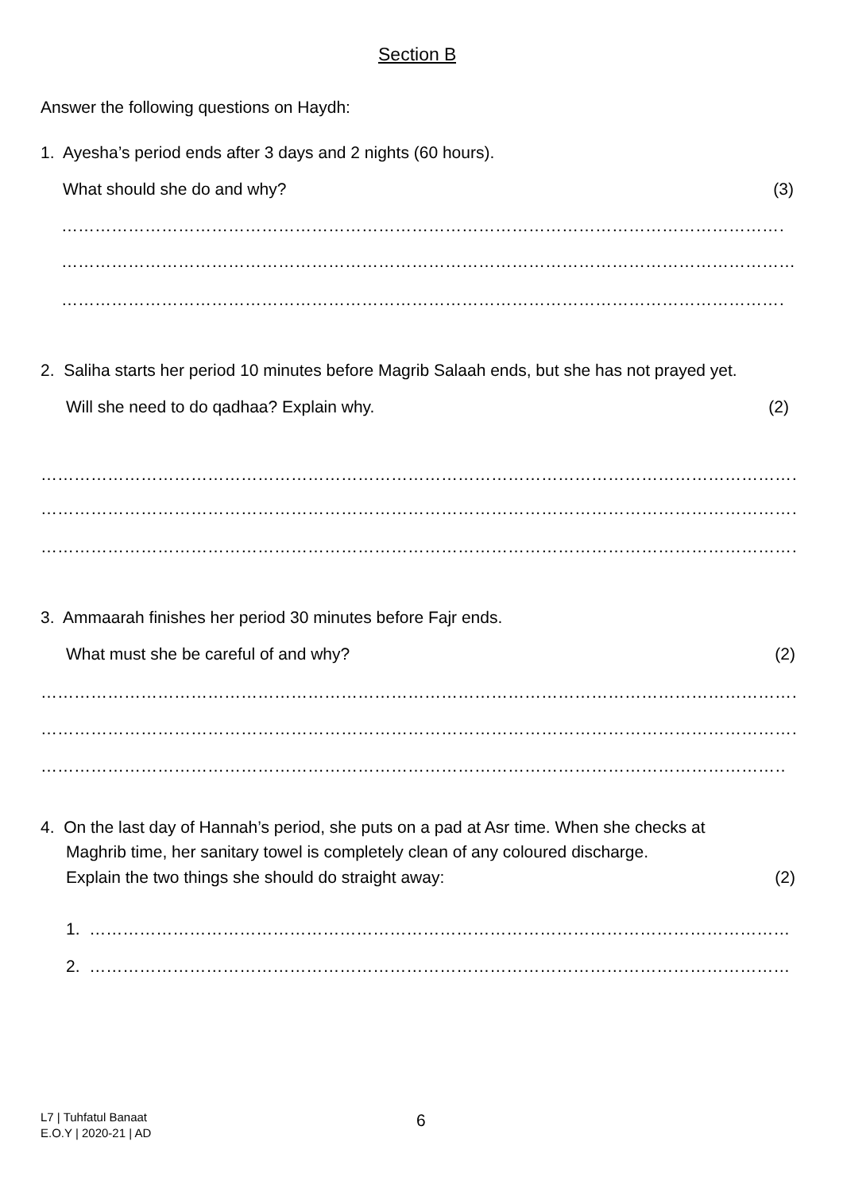Section B
Answer the following questions on Haydh:
1. Ayesha’s period ends after 3 days and 2 nights (60 hours).
What should she do and why? (3)
……………………………………………………………………………………………………………………………………………
……………………………………………………………………………………………………………………………………………
……………………………………………………………………………………………………………………………………………
2. Saliha starts her period 10 minutes before Magrib Salaah ends, but she has not prayed yet.
Will she need to do qadhaa? Explain why. (2)
………………………………………………………………………………………………………………………………………………
………………………………………………………………………………………………………………………………………………
………………………………………………………………………………………………………………………………………………
3. Ammaarah finishes her period 30 minutes before Fajr ends.
What must she be careful of and why? (2)
………………………………………………………………………………………………………………………………………………
………………………………………………………………………………………………………………………………………………
………………………………………………………………………………………………………………………………………………
4. On the last day of Hannah’s period, she puts on a pad at Asr time. When she checks at
Maghrib time, her sanitary towel is completely clean of any coloured discharge.
Explain the two things she should do straight away: (2)
1. ……………………………………………………………………………………………………………………………………
2. ……………………………………………………………………………………………………………………………………
L7 | Tuhfatul Banaat
E.O.Y | 2020-21 | AD
6